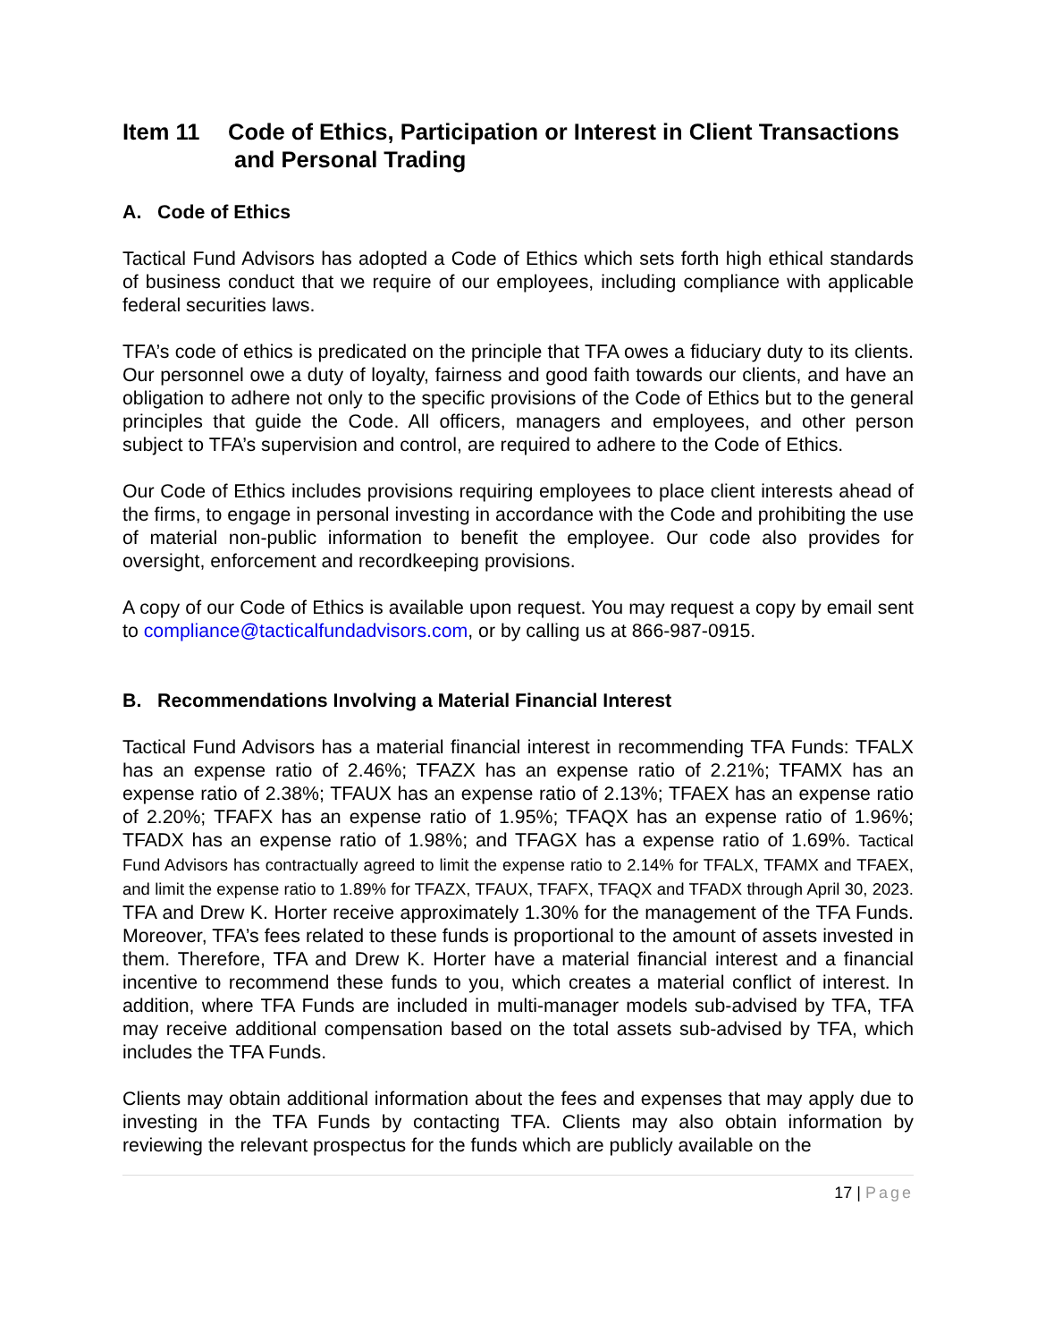Item 11 Code of Ethics, Participation or Interest in Client Transactions
and Personal Trading
A. Code of Ethics
Tactical Fund Advisors has adopted a Code of Ethics which sets forth high ethical standards of business conduct that we require of our employees, including compliance with applicable federal securities laws.
TFA’s code of ethics is predicated on the principle that TFA owes a fiduciary duty to its clients. Our personnel owe a duty of loyalty, fairness and good faith towards our clients, and have an obligation to adhere not only to the specific provisions of the Code of Ethics but to the general principles that guide the Code. All officers, managers and employees, and other person subject to TFA’s supervision and control, are required to adhere to the Code of Ethics.
Our Code of Ethics includes provisions requiring employees to place client interests ahead of the firms, to engage in personal investing in accordance with the Code and prohibiting the use of material non-public information to benefit the employee. Our code also provides for oversight, enforcement and recordkeeping provisions.
A copy of our Code of Ethics is available upon request. You may request a copy by email sent to compliance@tacticalfundadvisors.com, or by calling us at 866-987-0915.
B. Recommendations Involving a Material Financial Interest
Tactical Fund Advisors has a material financial interest in recommending TFA Funds: TFALX has an expense ratio of 2.46%; TFAZX has an expense ratio of 2.21%; TFAMX has an expense ratio of 2.38%; TFAUX has an expense ratio of 2.13%; TFAEX has an expense ratio of 2.20%; TFAFX has an expense ratio of 1.95%; TFAQX has an expense ratio of 1.96%; TFADX has an expense ratio of 1.98%; and TFAGX has a expense ratio of 1.69%. Tactical Fund Advisors has contractually agreed to limit the expense ratio to 2.14% for TFALX, TFAMX and TFAEX, and limit the expense ratio to 1.89% for TFAZX, TFAUX, TFAFX, TFAQX and TFADX through April 30, 2023. TFA and Drew K. Horter receive approximately 1.30% for the management of the TFA Funds. Moreover, TFA’s fees related to these funds is proportional to the amount of assets invested in them. Therefore, TFA and Drew K. Horter have a material financial interest and a financial incentive to recommend these funds to you, which creates a material conflict of interest. In addition, where TFA Funds are included in multi-manager models sub-advised by TFA, TFA may receive additional compensation based on the total assets sub-advised by TFA, which includes the TFA Funds.
Clients may obtain additional information about the fees and expenses that may apply due to investing in the TFA Funds by contacting TFA. Clients may also obtain information by reviewing the relevant prospectus for the funds which are publicly available on the
17 | Page